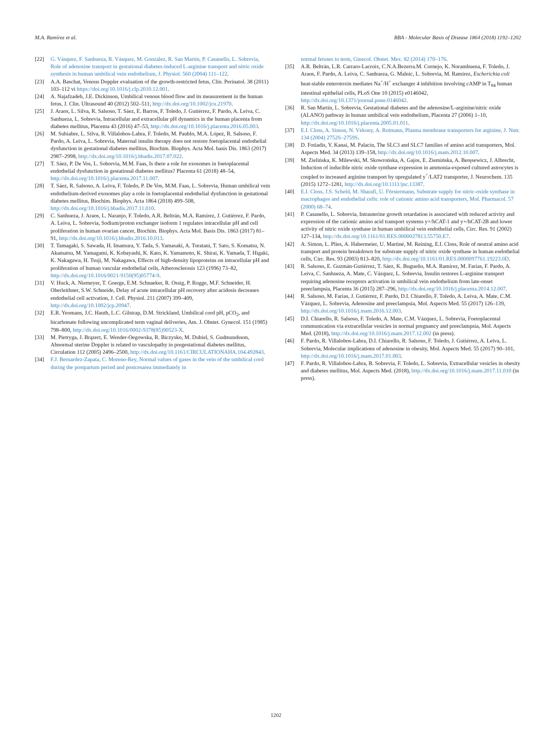M.A. Ramírez et al. BBA - Molecular Basis of Disease 1864 (2018) 1192–1202
[22] G. Vásquez, F. Sanhueza, R. Vásquez, M. González, R. San Martín, P. Casanello, L. Sobrevia, Role of adenosine transport in gestational diabetes-induced L-arginine transport and nitric oxide synthesis in human umbilical vein endothelium, J. Physiol. 560 (2004) 111–122.
[23] A.A. Baschat, Venous Doppler evaluation of the growth-restricted fetus, Clin. Perinatol. 38 (2011) 103–112 vi https://doi.org/10.1016/j.clp.2010.12.001.
[24] A. Najafzadeh, J.E. Dickinson, Umbilical venous blood flow and its measurement in the human fetus, J. Clin. Ultrasound 40 (2012) 502–511, http://dx.doi.org/10.1002/jcu.21970.
[25] J. Araos, L. Silva, R. Salsoso, T. Sáez, E. Barros, F. Toledo, J. Gutiérrez, F. Pardo, A. Leiva, C. Sanhueza, L. Sobrevia, Intracellular and extracellular pH dynamics in the human placenta from diabetes mellitus, Placenta 43 (2016) 47–53, http://dx.doi.org/10.1016/j.placenta.2016.05.003.
[26] M. Subiabre, L. Silva, R. Villalobos-Labra, F. Toledo, M. Paublo, M.A. López, R. Salsoso, F. Pardo, A. Leiva, L. Sobrevia, Maternal insulin therapy does not restore foetoplacental endothelial dysfunction in gestational diabetes mellitus, Biochim. Biophys. Acta Mol. basis Dis. 1863 (2017) 2987–2998, http://dx.doi.org/10.1016/j.bbadis.2017.07.022.
[27] T. Sáez, P. De Vos, L. Sobrevia, M.M. Faas, Is there a role for exosomes in foetoplacental endothelial dysfunction in gestational diabetes mellitus? Placenta 61 (2018) 48–54, http://dx.doi.org/10.1016/j.placenta.2017.11.007.
[28] T. Sáez, R. Salsoso, A. Leiva, F. Toledo, P. De Vos, M.M. Faas, L. Sobrevia, Human umbilical vein endothelium-derived exosomes play a role in foetoplacental endothelial dysfunction in gestational diabetes mellitus, Biochim. Biophys. Acta 1864 (2018) 499–508, http://dx.doi.org/10.1016/j.bbadis.2017.11.010.
[29] C. Sanhueza, J. Araos, L. Naranjo, F. Toledo, A.R. Beltrán, M.A. Ramírez, J. Gutiérrez, F. Pardo, A. Leiva, L. Sobrevia, Sodium/proton exchanger isoform 1 regulates intracellular pH and cell proliferation in human ovarian cancer, Biochim. Biophys. Acta Mol. Basis Dis. 1863 (2017) 81–91, http://dx.doi.org/10.1016/j.bbadis.2016.10.013.
[30] T. Tamagaki, S. Sawada, H. Imamura, Y. Tada, S. Yamasaki, A. Toratani, T. Sato, S. Komatsu, N. Akamatsu, M. Yamagami, K. Kobayashi, K. Kato, K. Yamamoto, K. Shirai, K. Yamada, T. Higaki, K. Nakagawa, H. Tsuji, M. Nakagawa, Effects of high-density lipoproteins on intracellular pH and proliferation of human vascular endothelial cells, Atherosclerosis 123 (1996) 73–82, http://dx.doi.org/10.1016/0021-9150(95)05774-9.
[31] V. Huck, A. Niemeyer, T. Goerge, E.M. Schnaeker, R. Ossig, P. Rogge, M.F. Schneider, H. Oberleithner, S.W. Schneide, Delay of acute intracellular pH recovery after acidosis decreases endothelial cell activation, J. Cell. Physiol. 211 (2007) 399–409, http://dx.doi.org/10.1002/jcp.20947.
[32] E.R. Yeomans, J.C. Hauth, L.C. Gilstrap, D.M. Strickland, Umbilical cord pH, pCO<sub>2</sub>, and bicarbonate following uncomplicated term vaginal deliveries, Am. J. Obstet. Gynecol. 151 (1985) 798–800, http://dx.doi.org/10.1016/0002-9378(85)90523-X.
[33] M. Pietryga, J. Brązert, E. Wender-Oegowska, R. Biczysko, M. Dubiel, S. Gudmundsson, Abnormal uterine Doppler is related to vasculopathy in pregestational diabetes mellitus, Circulation 112 (2005) 2496–2500, http://dx.doi.org/10.1161/CIRCULATIONAHA.104.492843.
[34] F.J. Bernardez-Zapata, C. Moreno-Rey, Normal values of gases in the vein of the umbilical cord during the postpartum period and postcesarea immediately in
normal fetuses to term, Ginecol. Obstet. Mex. 82 (2014) 170–176.
[35] A.R. Beltrán, L.R. Carraro-Lacroix, C.N.A.Bezerra.M. Cornejo, K. Norambuena, F. Toledo, J. Araos, F. Pardo, A. Leiva, C. Sanhueza, G. Malnic, L. Sobrevia, M. Ramirez, Escherichia coli heat-stable enterotoxin mediates Na<sup>+</sup>/H<sup>+</sup> exchanger 4 inhibition involving cAMP in T<sub>84</sub> human intestinal epithelial cells, PLoS One 10 (2015) e0146042, http://dx.doi.org/10.1371/journal.pone.0146042.
[36] R. San Martín, L. Sobrevia, Gestational diabetes and the adenosine/L-arginine/nitric oxide (ALANO) pathway in human umbilical vein endothelium, Placenta 27 (2006) 1–10, http://dx.doi.org/10.1016/j.placenta.2005.01.011.
[37] E.I. Closs, A. Simon, N. Vékony, A. Rotmann, Plasma membrane transporters for arginine, J. Nutr. 134 (2004) 2752S–2759S.
[38] D. Fotiadis, Y. Kanai, M. Palacín, The SLC3 and SLC7 families of amino acid transporters, Mol. Aspects Med. 34 (2013) 139–158, http://dx.doi.org/10.1016/j.mam.2012.10.007.
[39] M. Zielińska, K. Milewski, M. Skowrońska, A. Gajos, E. Ziemińska, A. Beręsewicz, J. Albrecht, Induction of inducible nitric oxide synthase expression in ammonia-exposed cultured astrocytes is coupled to increased arginine transport by upregulated y<sup>+</sup>/LAT2 transporter, J. Neurochem. 135 (2015) 1272–1281, http://dx.doi.org/10.1111/jnc.13387.
[40] E.I. Closs, J.S. Scheld, M. Sharafi, U. Förstermann, Substrate supply for nitric-oxide synthase in macrophages and endothelial cells: role of cationic amino acid transporters, Mol. Pharmacol. 57 (2000) 68–74.
[41] P. Casanello, L. Sobrevia, Intrauterine growth retardation is associated with reduced activity and expression of the cationic amino acid transport systems y+/hCAT-1 and y+/hCAT-2B and lower activity of nitric oxide synthase in human umbilical vein endothelial cells, Circ. Res. 91 (2002) 127–134, http://dx.doi.org/10.1161/01.RES.0000027813.55750.E7.
[42] A. Simon, L. Plies, A. Habermeier, U. Martiné, M. Reining, E.I. Closs, Role of neutral amino acid transport and protein breakdown for substrate supply of nitric oxide synthase in human endothelial cells, Circ. Res. 93 (2003) 813–820, http://dx.doi.org/10.1161/01.RES.0000097761.19223.0D.
[43] R. Salsoso, E. Guzmán-Gutiérrez, T. Sáez, K. Bugueño, M.A. Ramírez, M. Farías, F. Pardo, A. Leiva, C. Sanhueza, A. Mate, C. Vázquez, L. Sobrevia, Insulin restores L-arginine transport requiring adenosine receptors activation in umbilical vein endothelium from late-onset preeclampsia, Placenta 36 (2015) 287–296, http://dx.doi.org/10.1016/j.placenta.2014.12.007.
[44] R. Salsoso, M. Farías, J. Gutiérrez, F. Pardo, D.I. Chiarello, F. Toledo, A. Leiva, A. Mate, C.M. Vázquez, L. Sobrevia, Adenosine and preeclampsia, Mol. Aspects Med. 55 (2017) 126–139, http://dx.doi.org/10.1016/j.mam.2016.12.003.
[45] D.I. Chiarello, R. Salsoso, F. Toledo, A. Mate, C.M. Vázquez, L. Sobrevia, Foetoplacental communication via extracellular vesicles in normal pregnancy and preeclampsia, Mol. Aspects Med. (2018), http://dx.doi.org/10.1016/j.mam.2017.12.002 (in press).
[46] F. Pardo, R. Villalobos-Labra, D.I. Chiarello, R. Salsoso, F. Toledo, J. Gutiérrez, A. Leiva, L. Sobrevia, Molecular implications of adenosine in obesity, Mol. Aspects Med. 55 (2017) 90–101, http://dx.doi.org/10.1016/j.mam.2017.01.003.
[47] F. Pardo, R. Villalobos-Labra, B. Sobrevia, F. Toledo, L. Sobrevia, Extracellular vesicles in obesity and diabetes mellitus, Mol. Aspects Med. (2018), http://dx.doi.org/10.1016/j.mam.2017.11.010 (in press).
1202